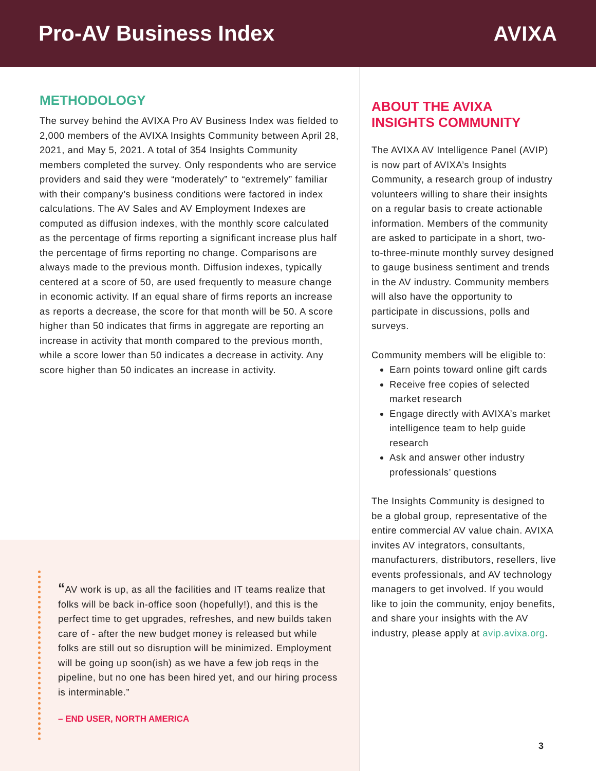Pro-AV Business Index AVIXA
METHODOLOGY
The survey behind the AVIXA Pro AV Business Index was fielded to 2,000 members of the AVIXA Insights Community between April 28, 2021, and May 5, 2021. A total of 354 Insights Community members completed the survey. Only respondents who are service providers and said they were “moderately” to “extremely” familiar with their company’s business conditions were factored in index calculations. The AV Sales and AV Employment Indexes are computed as diffusion indexes, with the monthly score calculated as the percentage of firms reporting a significant increase plus half the percentage of firms reporting no change. Comparisons are always made to the previous month. Diffusion indexes, typically centered at a score of 50, are used frequently to measure change in economic activity. If an equal share of firms reports an increase as reports a decrease, the score for that month will be 50. A score higher than 50 indicates that firms in aggregate are reporting an increase in activity that month compared to the previous month, while a score lower than 50 indicates a decrease in activity. Any score higher than 50 indicates an increase in activity.
“AV work is up, as all the facilities and IT teams realize that folks will be back in-office soon (hopefully!), and this is the perfect time to get upgrades, refreshes, and new builds taken care of - after the new budget money is released but while folks are still out so disruption will be minimized. Employment will be going up soon(ish) as we have a few job reqs in the pipeline, but no one has been hired yet, and our hiring process is interminable.”
– END USER, NORTH AMERICA
ABOUT THE AVIXA INSIGHTS COMMUNITY
The AVIXA AV Intelligence Panel (AVIP) is now part of AVIXA’s Insights Community, a research group of industry volunteers willing to share their insights on a regular basis to create actionable information. Members of the community are asked to participate in a short, two-to-three-minute monthly survey designed to gauge business sentiment and trends in the AV industry. Community members will also have the opportunity to participate in discussions, polls and surveys.
Community members will be eligible to:
Earn points toward online gift cards
Receive free copies of selected market research
Engage directly with AVIXA’s market intelligence team to help guide research
Ask and answer other industry professionals’ questions
The Insights Community is designed to be a global group, representative of the entire commercial AV value chain. AVIXA invites AV integrators, consultants, manufacturers, distributors, resellers, live events professionals, and AV technology managers to get involved. If you would like to join the community, enjoy benefits, and share your insights with the AV industry, please apply at avip.avixa.org.
3